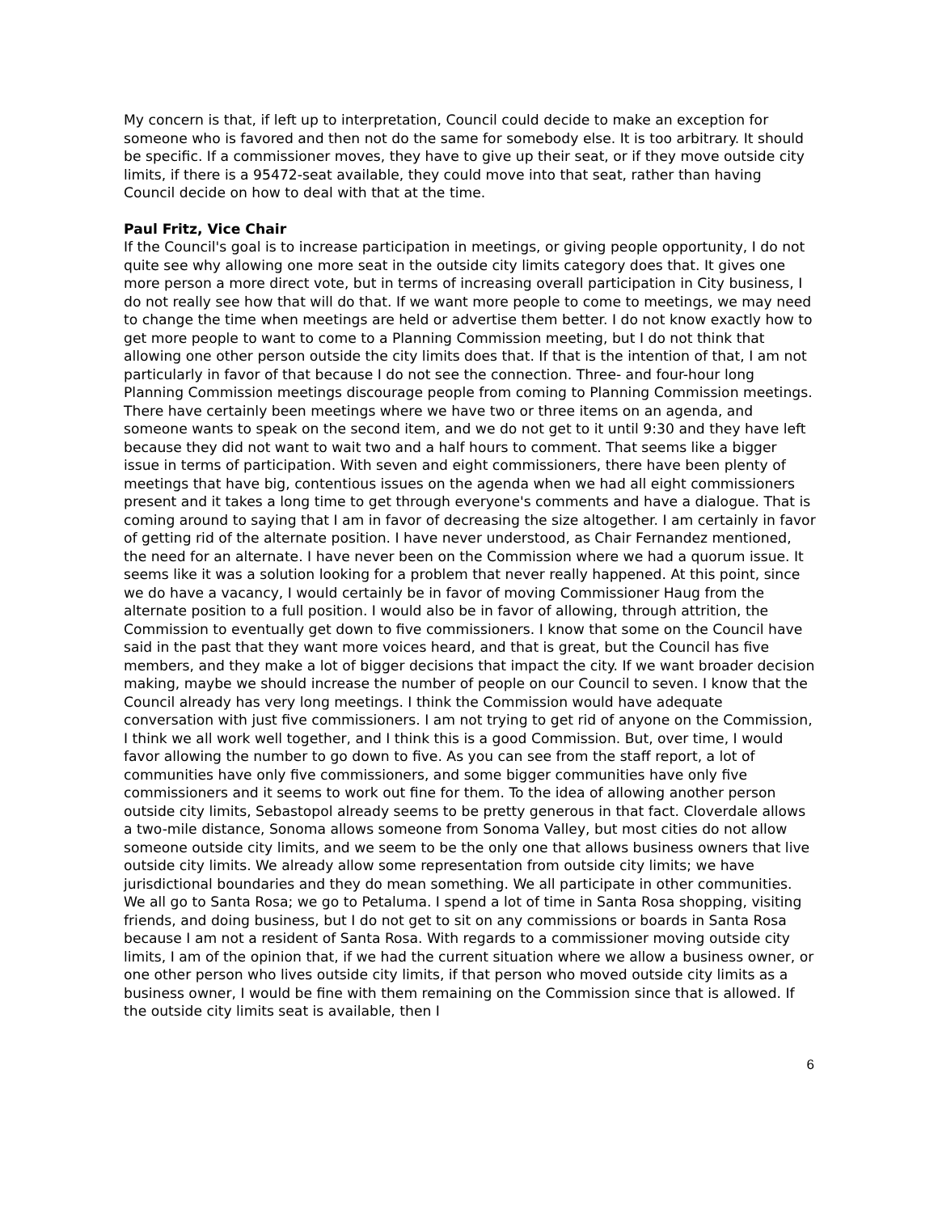My concern is that, if left up to interpretation, Council could decide to make an exception for someone who is favored and then not do the same for somebody else. It is too arbitrary. It should be specific. If a commissioner moves, they have to give up their seat, or if they move outside city limits, if there is a 95472-seat available, they could move into that seat, rather than having Council decide on how to deal with that at the time.
Paul Fritz, Vice Chair
If the Council's goal is to increase participation in meetings, or giving people opportunity, I do not quite see why allowing one more seat in the outside city limits category does that. It gives one more person a more direct vote, but in terms of increasing overall participation in City business, I do not really see how that will do that. If we want more people to come to meetings, we may need to change the time when meetings are held or advertise them better. I do not know exactly how to get more people to want to come to a Planning Commission meeting, but I do not think that allowing one other person outside the city limits does that. If that is the intention of that, I am not particularly in favor of that because I do not see the connection. Three- and four-hour long Planning Commission meetings discourage people from coming to Planning Commission meetings. There have certainly been meetings where we have two or three items on an agenda, and someone wants to speak on the second item, and we do not get to it until 9:30 and they have left because they did not want to wait two and a half hours to comment. That seems like a bigger issue in terms of participation. With seven and eight commissioners, there have been plenty of meetings that have big, contentious issues on the agenda when we had all eight commissioners present and it takes a long time to get through everyone's comments and have a dialogue. That is coming around to saying that I am in favor of decreasing the size altogether. I am certainly in favor of getting rid of the alternate position. I have never understood, as Chair Fernandez mentioned, the need for an alternate. I have never been on the Commission where we had a quorum issue. It seems like it was a solution looking for a problem that never really happened. At this point, since we do have a vacancy, I would certainly be in favor of moving Commissioner Haug from the alternate position to a full position. I would also be in favor of allowing, through attrition, the Commission to eventually get down to five commissioners. I know that some on the Council have said in the past that they want more voices heard, and that is great, but the Council has five members, and they make a lot of bigger decisions that impact the city. If we want broader decision making, maybe we should increase the number of people on our Council to seven. I know that the Council already has very long meetings. I think the Commission would have adequate conversation with just five commissioners. I am not trying to get rid of anyone on the Commission, I think we all work well together, and I think this is a good Commission. But, over time, I would favor allowing the number to go down to five. As you can see from the staff report, a lot of communities have only five commissioners, and some bigger communities have only five commissioners and it seems to work out fine for them. To the idea of allowing another person outside city limits, Sebastopol already seems to be pretty generous in that fact. Cloverdale allows a two-mile distance, Sonoma allows someone from Sonoma Valley, but most cities do not allow someone outside city limits, and we seem to be the only one that allows business owners that live outside city limits. We already allow some representation from outside city limits; we have jurisdictional boundaries and they do mean something. We all participate in other communities. We all go to Santa Rosa; we go to Petaluma. I spend a lot of time in Santa Rosa shopping, visiting friends, and doing business, but I do not get to sit on any commissions or boards in Santa Rosa because I am not a resident of Santa Rosa. With regards to a commissioner moving outside city limits, I am of the opinion that, if we had the current situation where we allow a business owner, or one other person who lives outside city limits, if that person who moved outside city limits as a business owner, I would be fine with them remaining on the Commission since that is allowed. If the outside city limits seat is available, then I
6